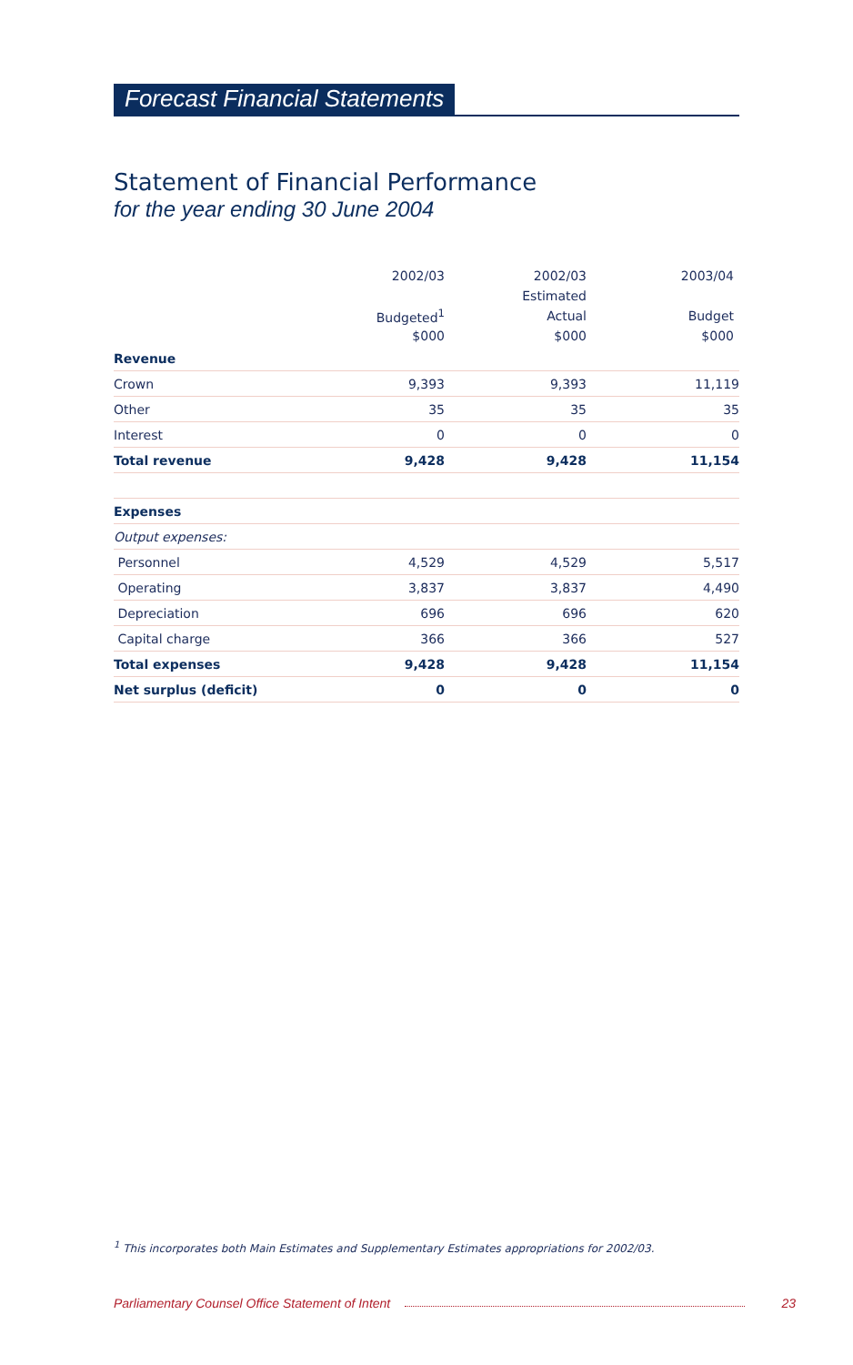Forecast Financial Statements
Statement of Financial Performance
for the year ending 30 June 2004
| | 2002/03 | 2002/03 | 2003/04 |
| --- | --- | --- | --- |
| | | Estimated | |
| | Budgeted<sup>1</sup> | Actual | Budget |
| | $000 | $000 | $000 |
| Revenue | | | |
| Crown | 9,393 | 9,393 | 11,119 |
| Other | 35 | 35 | 35 |
| Interest | 0 | 0 | 0 |
| Total revenue | 9,428 | 9,428 | 11,154 |
| Expenses | | | |
| Output expenses: | | | |
| Personnel | 4,529 | 4,529 | 5,517 |
| Operating | 3,837 | 3,837 | 4,490 |
| Depreciation | 696 | 696 | 620 |
| Capital charge | 366 | 366 | 527 |
| Total expenses | 9,428 | 9,428 | 11,154 |
| Net surplus (deficit) | 0 | 0 | 0 |
<sup>1</sup> This incorporates both Main Estimates and Supplementary Estimates appropriations for 2002/03.
Parliamentary Counsel Office Statement of Intent 23